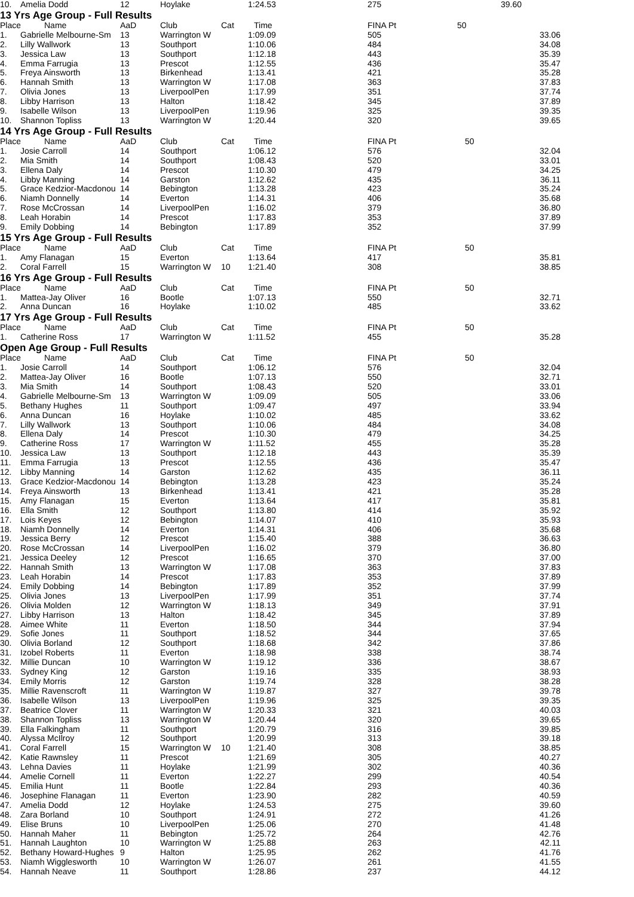| 10. | Amelia Dodd | 12 | Hoylake | | 1:24.53 | 275 | | 39.60 |
| 13 Yrs Age Group - Full Results | | | | | | | | |
| Place | Name | AaD | Club | Cat | Time | FINA Pt | 50 | |
| 1. | Gabrielle Melbourne-Sm | 13 | Warrington W | | 1:09.09 | 505 | 33.06 | |
| 2. | Lilly Wallwork | 13 | Southport | | 1:10.06 | 484 | 34.08 | |
| 3. | Jessica Law | 13 | Southport | | 1:12.18 | 443 | 35.39 | |
| 4. | Emma Farrugia | 13 | Prescot | | 1:12.55 | 436 | 35.47 | |
| 5. | Freya Ainsworth | 13 | Birkenhead | | 1:13.41 | 421 | 35.28 | |
| 6. | Hannah Smith | 13 | Warrington W | | 1:17.08 | 363 | 37.83 | |
| 7. | Olivia Jones | 13 | LiverpoolPen | | 1:17.99 | 351 | 37.74 | |
| 8. | Libby Harrison | 13 | Halton | | 1:18.42 | 345 | 37.89 | |
| 9. | Isabelle Wilson | 13 | LiverpoolPen | | 1:19.96 | 325 | 39.35 | |
| 10. | Shannon Topliss | 13 | Warrington W | | 1:20.44 | 320 | 39.65 | |
| 14 Yrs Age Group - Full Results | | | | | | | | |
| Place | Name | AaD | Club | Cat | Time | FINA Pt | 50 | |
| 1. | Josie Carroll | 14 | Southport | | 1:06.12 | 576 | 32.04 | |
| 2. | Mia Smith | 14 | Southport | | 1:08.43 | 520 | 33.01 | |
| 3. | Ellena Daly | 14 | Prescot | | 1:10.30 | 479 | 34.25 | |
| 4. | Libby Manning | 14 | Garston | | 1:12.62 | 435 | 36.11 | |
| 5. | Grace Kedzior-Macdonou | 14 | Bebington | | 1:13.28 | 423 | 35.24 | |
| 6. | Niamh Donnelly | 14 | Everton | | 1:14.31 | 406 | 35.68 | |
| 7. | Rose McCrossan | 14 | LiverpoolPen | | 1:16.02 | 379 | 36.80 | |
| 8. | Leah Horabin | 14 | Prescot | | 1:17.83 | 353 | 37.89 | |
| 9. | Emily Dobbing | 14 | Bebington | | 1:17.89 | 352 | 37.99 | |
| 15 Yrs Age Group - Full Results | | | | | | | | |
| Place | Name | AaD | Club | Cat | Time | FINA Pt | 50 | |
| 1. | Amy Flanagan | 15 | Everton | | 1:13.64 | 417 | 35.81 | |
| 2. | Coral Farrell | 15 | Warrington W | 10 | 1:21.40 | 308 | 38.85 | |
| 16 Yrs Age Group - Full Results | | | | | | | | |
| Place | Name | AaD | Club | Cat | Time | FINA Pt | 50 | |
| 1. | Mattea-Jay Oliver | 16 | Bootle | | 1:07.13 | 550 | 32.71 | |
| 2. | Anna Duncan | 16 | Hoylake | | 1:10.02 | 485 | 33.62 | |
| 17 Yrs Age Group - Full Results | | | | | | | | |
| Place | Name | AaD | Club | Cat | Time | FINA Pt | 50 | |
| 1. | Catherine Ross | 17 | Warrington W | | 1:11.52 | 455 | 35.28 | |
| Open Age Group - Full Results | | | | | | | | |
| Place | Name | AaD | Club | Cat | Time | FINA Pt | 50 | |
| 1. | Josie Carroll | 14 | Southport | | 1:06.12 | 576 | 32.04 | |
| 2. | Mattea-Jay Oliver | 16 | Bootle | | 1:07.13 | 550 | 32.71 | |
| 3. | Mia Smith | 14 | Southport | | 1:08.43 | 520 | 33.01 | |
| 4. | Gabrielle Melbourne-Sm | 13 | Warrington W | | 1:09.09 | 505 | 33.06 | |
| 5. | Bethany Hughes | 11 | Southport | | 1:09.47 | 497 | 33.94 | |
| 6. | Anna Duncan | 16 | Hoylake | | 1:10.02 | 485 | 33.62 | |
| 7. | Lilly Wallwork | 13 | Southport | | 1:10.06 | 484 | 34.08 | |
| 8. | Ellena Daly | 14 | Prescot | | 1:10.30 | 479 | 34.25 | |
| 9. | Catherine Ross | 17 | Warrington W | | 1:11.52 | 455 | 35.28 | |
| 10. | Jessica Law | 13 | Southport | | 1:12.18 | 443 | 35.39 | |
| 11. | Emma Farrugia | 13 | Prescot | | 1:12.55 | 436 | 35.47 | |
| 12. | Libby Manning | 14 | Garston | | 1:12.62 | 435 | 36.11 | |
| 13. | Grace Kedzior-Macdonou | 14 | Bebington | | 1:13.28 | 423 | 35.24 | |
| 14. | Freya Ainsworth | 13 | Birkenhead | | 1:13.41 | 421 | 35.28 | |
| 15. | Amy Flanagan | 15 | Everton | | 1:13.64 | 417 | 35.81 | |
| 16. | Ella Smith | 12 | Southport | | 1:13.80 | 414 | 35.92 | |
| 17. | Lois Keyes | 12 | Bebington | | 1:14.07 | 410 | 35.93 | |
| 18. | Niamh Donnelly | 14 | Everton | | 1:14.31 | 406 | 35.68 | |
| 19. | Jessica Berry | 12 | Prescot | | 1:15.40 | 388 | 36.63 | |
| 20. | Rose McCrossan | 14 | LiverpoolPen | | 1:16.02 | 379 | 36.80 | |
| 21. | Jessica Deeley | 12 | Prescot | | 1:16.65 | 370 | 37.00 | |
| 22. | Hannah Smith | 13 | Warrington W | | 1:17.08 | 363 | 37.83 | |
| 23. | Leah Horabin | 14 | Prescot | | 1:17.83 | 353 | 37.89 | |
| 24. | Emily Dobbing | 14 | Bebington | | 1:17.89 | 352 | 37.99 | |
| 25. | Olivia Jones | 13 | LiverpoolPen | | 1:17.99 | 351 | 37.74 | |
| 26. | Olivia Molden | 12 | Warrington W | | 1:18.13 | 349 | 37.91 | |
| 27. | Libby Harrison | 13 | Halton | | 1:18.42 | 345 | 37.89 | |
| 28. | Aimee White | 11 | Everton | | 1:18.50 | 344 | 37.94 | |
| 29. | Sofie Jones | 11 | Southport | | 1:18.52 | 344 | 37.65 | |
| 30. | Olivia Borland | 12 | Southport | | 1:18.68 | 342 | 37.86 | |
| 31. | Izobel Roberts | 11 | Everton | | 1:18.98 | 338 | 38.74 | |
| 32. | Millie Duncan | 10 | Warrington W | | 1:19.12 | 336 | 38.67 | |
| 33. | Sydney King | 12 | Garston | | 1:19.16 | 335 | 38.93 | |
| 34. | Emily Morris | 12 | Garston | | 1:19.74 | 328 | 38.28 | |
| 35. | Millie Ravenscroft | 11 | Warrington W | | 1:19.87 | 327 | 39.78 | |
| 36. | Isabelle Wilson | 13 | LiverpoolPen | | 1:19.96 | 325 | 39.35 | |
| 37. | Beatrice Clover | 11 | Warrington W | | 1:20.33 | 321 | 40.03 | |
| 38. | Shannon Topliss | 13 | Warrington W | | 1:20.44 | 320 | 39.65 | |
| 39. | Ella Falkingham | 11 | Southport | | 1:20.79 | 316 | 39.85 | |
| 40. | Alyssa McIlroy | 12 | Southport | | 1:20.99 | 313 | 39.18 | |
| 41. | Coral Farrell | 15 | Warrington W | 10 | 1:21.40 | 308 | 38.85 | |
| 42. | Katie Rawnsley | 11 | Prescot | | 1:21.69 | 305 | 40.27 | |
| 43. | Lehna Davies | 11 | Hoylake | | 1:21.99 | 302 | 40.36 | |
| 44. | Amelie Cornell | 11 | Everton | | 1:22.27 | 299 | 40.54 | |
| 45. | Emilia Hunt | 11 | Bootle | | 1:22.84 | 293 | 40.36 | |
| 46. | Josephine Flanagan | 11 | Everton | | 1:23.90 | 282 | 40.59 | |
| 47. | Amelia Dodd | 12 | Hoylake | | 1:24.53 | 275 | 39.60 | |
| 48. | Zara Borland | 10 | Southport | | 1:24.91 | 272 | 41.26 | |
| 49. | Elise Bruns | 10 | LiverpoolPen | | 1:25.06 | 270 | 41.48 | |
| 50. | Hannah Maher | 11 | Bebington | | 1:25.72 | 264 | 42.76 | |
| 51. | Hannah Laughton | 10 | Warrington W | | 1:25.88 | 263 | 42.11 | |
| 52. | Bethany Howard-Hughes | 9 | Halton | | 1:25.95 | 262 | 41.76 | |
| 53. | Niamh Wigglesworth | 10 | Warrington W | | 1:26.07 | 261 | 41.55 | |
| 54. | Hannah Neave | 11 | Southport | | 1:28.86 | 237 | 44.12 | |